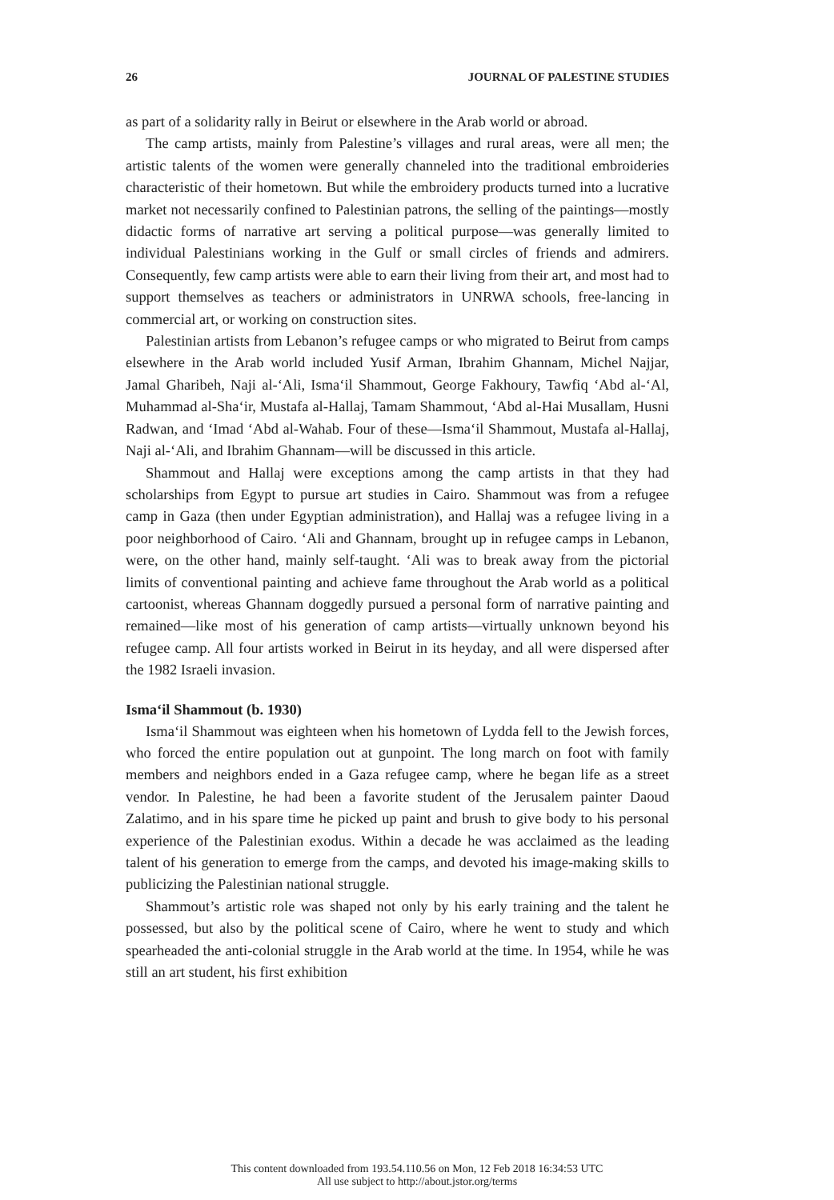26 JOURNAL OF PALESTINE STUDIES
as part of a solidarity rally in Beirut or elsewhere in the Arab world or abroad.
The camp artists, mainly from Palestine’s villages and rural areas, were all men; the artistic talents of the women were generally channeled into the traditional embroideries characteristic of their hometown. But while the embroidery products turned into a lucrative market not necessarily confined to Palestinian patrons, the selling of the paintings—mostly didactic forms of narrative art serving a political purpose—was generally limited to individual Palestinians working in the Gulf or small circles of friends and admirers. Consequently, few camp artists were able to earn their living from their art, and most had to support themselves as teachers or administrators in UNRWA schools, free-lancing in commercial art, or working on construction sites.
Palestinian artists from Lebanon’s refugee camps or who migrated to Beirut from camps elsewhere in the Arab world included Yusif Arman, Ibrahim Ghannam, Michel Najjar, Jamal Gharibeh, Naji al-‘Ali, Isma‘il Shammout, George Fakhoury, Tawfiq ‘Abd al-‘Al, Muhammad al-Sha‘ir, Mustafa al-Hallaj, Tamam Shammout, ‘Abd al-Hai Musallam, Husni Radwan, and ‘Imad ‘Abd al-Wahab. Four of these—Isma‘il Shammout, Mustafa al-Hallaj, Naji al-‘Ali, and Ibrahim Ghannam—will be discussed in this article.
Shammout and Hallaj were exceptions among the camp artists in that they had scholarships from Egypt to pursue art studies in Cairo. Shammout was from a refugee camp in Gaza (then under Egyptian administration), and Hallaj was a refugee living in a poor neighborhood of Cairo. ‘Ali and Ghannam, brought up in refugee camps in Lebanon, were, on the other hand, mainly self-taught. ‘Ali was to break away from the pictorial limits of conventional painting and achieve fame throughout the Arab world as a political cartoonist, whereas Ghannam doggedly pursued a personal form of narrative painting and remained—like most of his generation of camp artists—virtually unknown beyond his refugee camp. All four artists worked in Beirut in its heyday, and all were dispersed after the 1982 Israeli invasion.
Isma‘il Shammout (b. 1930)
Isma‘il Shammout was eighteen when his hometown of Lydda fell to the Jewish forces, who forced the entire population out at gunpoint. The long march on foot with family members and neighbors ended in a Gaza refugee camp, where he began life as a street vendor. In Palestine, he had been a favorite student of the Jerusalem painter Daoud Zalatimo, and in his spare time he picked up paint and brush to give body to his personal experience of the Palestinian exodus. Within a decade he was acclaimed as the leading talent of his generation to emerge from the camps, and devoted his image-making skills to publicizing the Palestinian national struggle.
Shammout’s artistic role was shaped not only by his early training and the talent he possessed, but also by the political scene of Cairo, where he went to study and which spearheaded the anti-colonial struggle in the Arab world at the time. In 1954, while he was still an art student, his first exhibition
This content downloaded from 193.54.110.56 on Mon, 12 Feb 2018 16:34:53 UTC
All use subject to http://about.jstor.org/terms